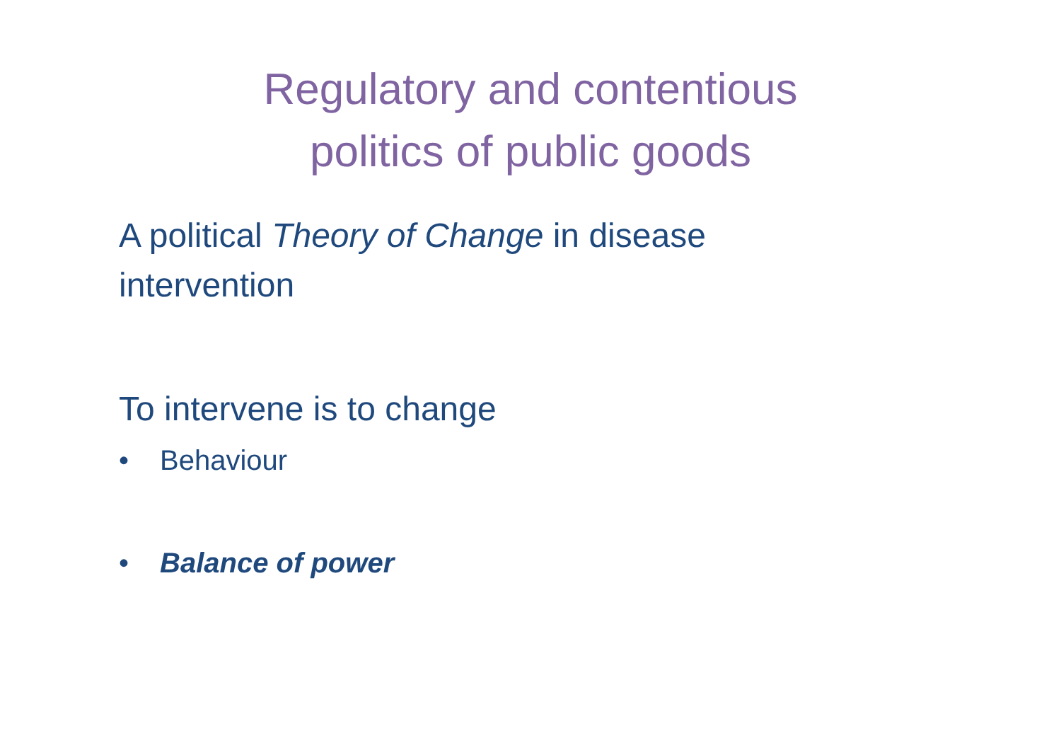Regulatory and contentious
politics of public goods
A political Theory of Change in disease intervention
To intervene is to change
• Behaviour
• Balance of power